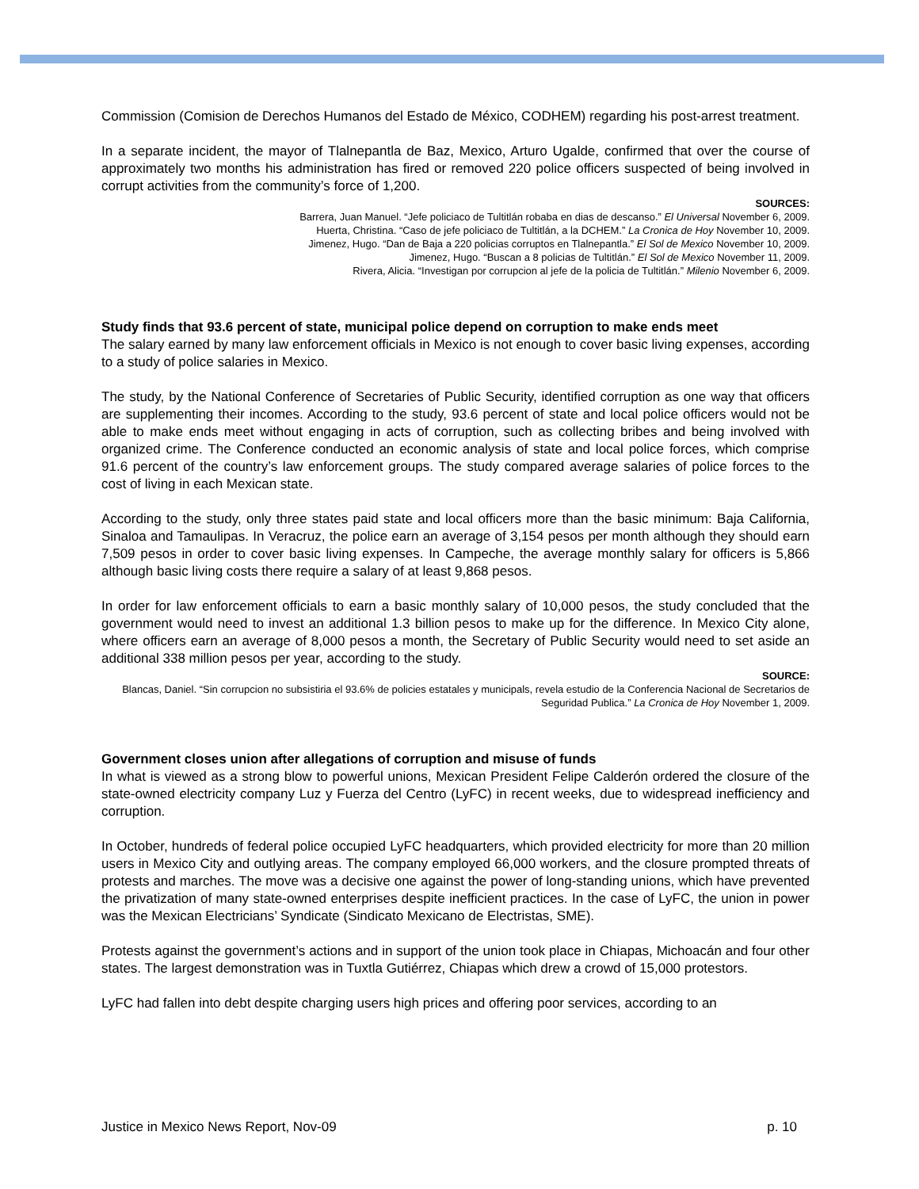Commission (Comision de Derechos Humanos del Estado de México, CODHEM) regarding his post-arrest treatment.
In a separate incident, the mayor of Tlalnepantla de Baz, Mexico, Arturo Ugalde, confirmed that over the course of approximately two months his administration has fired or removed 220 police officers suspected of being involved in corrupt activities from the community’s force of 1,200.
SOURCES:
Barrera, Juan Manuel. “Jefe policiaco de Tultitlán robaba en dias de descanso.” El Universal November 6, 2009.
Huerta, Christina. “Caso de jefe policiaco de Tultitlán, a la DCHEM.” La Cronica de Hoy November 10, 2009.
Jimenez, Hugo. “Dan de Baja a 220 policias corruptos en Tlalnepantla.” El Sol de Mexico November 10, 2009.
Jimenez, Hugo. “Buscan a 8 policias de Tultitlán.” El Sol de Mexico November 11, 2009.
Rivera, Alicia. “Investigan por corrupcion al jefe de la policia de Tultitlán.” Milenio November 6, 2009.
Study finds that 93.6 percent of state, municipal police depend on corruption to make ends meet
The salary earned by many law enforcement officials in Mexico is not enough to cover basic living expenses, according to a study of police salaries in Mexico.
The study, by the National Conference of Secretaries of Public Security, identified corruption as one way that officers are supplementing their incomes. According to the study, 93.6 percent of state and local police officers would not be able to make ends meet without engaging in acts of corruption, such as collecting bribes and being involved with organized crime. The Conference conducted an economic analysis of state and local police forces, which comprise 91.6 percent of the country’s law enforcement groups. The study compared average salaries of police forces to the cost of living in each Mexican state.
According to the study, only three states paid state and local officers more than the basic minimum: Baja California, Sinaloa and Tamaulipas. In Veracruz, the police earn an average of 3,154 pesos per month although they should earn 7,509 pesos in order to cover basic living expenses. In Campeche, the average monthly salary for officers is 5,866 although basic living costs there require a salary of at least 9,868 pesos.
In order for law enforcement officials to earn a basic monthly salary of 10,000 pesos, the study concluded that the government would need to invest an additional 1.3 billion pesos to make up for the difference. In Mexico City alone, where officers earn an average of 8,000 pesos a month, the Secretary of Public Security would need to set aside an additional 338 million pesos per year, according to the study.
SOURCE:
Blancas, Daniel. “Sin corrupcion no subsistiria el 93.6% de policies estatales y municipals, revela estudio de la Conferencia Nacional de Secretarios de Seguridad Publica.” La Cronica de Hoy November 1, 2009.
Government closes union after allegations of corruption and misuse of funds
In what is viewed as a strong blow to powerful unions, Mexican President Felipe Calderón ordered the closure of the state-owned electricity company Luz y Fuerza del Centro (LyFC) in recent weeks, due to widespread inefficiency and corruption.
In October, hundreds of federal police occupied LyFC headquarters, which provided electricity for more than 20 million users in Mexico City and outlying areas. The company employed 66,000 workers, and the closure prompted threats of protests and marches. The move was a decisive one against the power of long-standing unions, which have prevented the privatization of many state-owned enterprises despite inefficient practices. In the case of LyFC, the union in power was the Mexican Electricians’ Syndicate (Sindicato Mexicano de Electristas, SME).
Protests against the government’s actions and in support of the union took place in Chiapas, Michoacán and four other states. The largest demonstration was in Tuxtla Gutiérrez, Chiapas which drew a crowd of 15,000 protestors.
LyFC had fallen into debt despite charging users high prices and offering poor services, according to an
Justice in Mexico News Report, Nov-09 p. 10